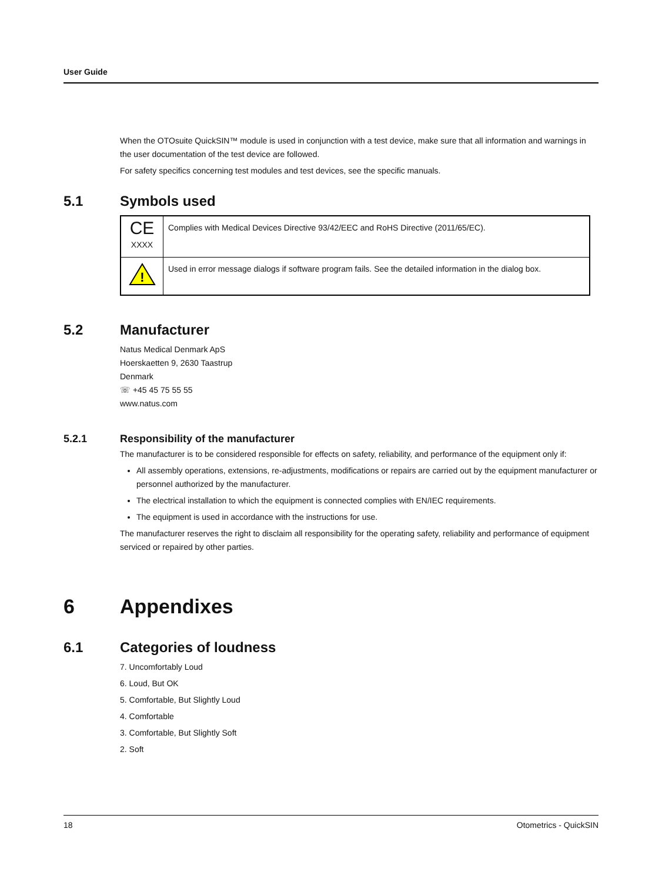User Guide
When the OTOsuite QuickSIN™ module is used in conjunction with a test device, make sure that all information and warnings in the user documentation of the test device are followed.
For safety specifics concerning test modules and test devices, see the specific manuals.
5.1 Symbols used
| CE XXXX | Complies with Medical Devices Directive 93/42/EEC and RoHS Directive (2011/65/EC). |
| ! | Used in error message dialogs if software program fails. See the detailed information in the dialog box. |
5.2 Manufacturer
Natus Medical Denmark ApS
Hoerskaetten 9, 2630 Taastrup
Denmark
☏ +45 45 75 55 55
www.natus.com
5.2.1 Responsibility of the manufacturer
The manufacturer is to be considered responsible for effects on safety, reliability, and performance of the equipment only if:
All assembly operations, extensions, re-adjustments, modifications or repairs are carried out by the equipment manufacturer or personnel authorized by the manufacturer.
The electrical installation to which the equipment is connected complies with EN/IEC requirements.
The equipment is used in accordance with the instructions for use.
The manufacturer reserves the right to disclaim all responsibility for the operating safety, reliability and performance of equipment serviced or repaired by other parties.
6 Appendixes
6.1 Categories of loudness
7. Uncomfortably Loud
6. Loud, But OK
5. Comfortable, But Slightly Loud
4. Comfortable
3. Comfortable, But Slightly Soft
2. Soft
18 Otometrics - QuickSIN